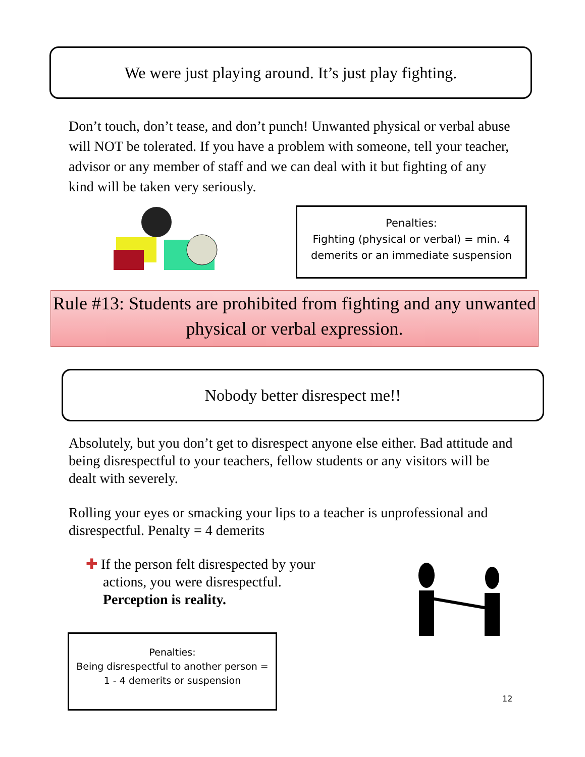We were just playing around. It’s just play fighting.
Don’t touch, don’t tease, and don’t punch! Unwanted physical or verbal abuse will NOT be tolerated. If you have a problem with someone, tell your teacher, advisor or any member of staff and we can deal with it but fighting of any kind will be taken very seriously.
Penalties:
Fighting (physical or verbal) = min. 4 demerits or an immediate suspension
Rule #13: Students are prohibited from fighting and any unwanted physical or verbal expression.
Nobody better disrespect me!!
Absolutely, but you don’t get to disrespect anyone else either. Bad attitude and being disrespectful to your teachers, fellow students or any visitors will be dealt with severely.
Rolling your eyes or smacking your lips to a teacher is unprofessional and disrespectful. Penalty = 4 demerits
✚ If the person felt disrespected by your
actions, you were disrespectful.
Perception is reality.
Penalties:
Being disrespectful to another person =
1 - 4 demerits or suspension
12